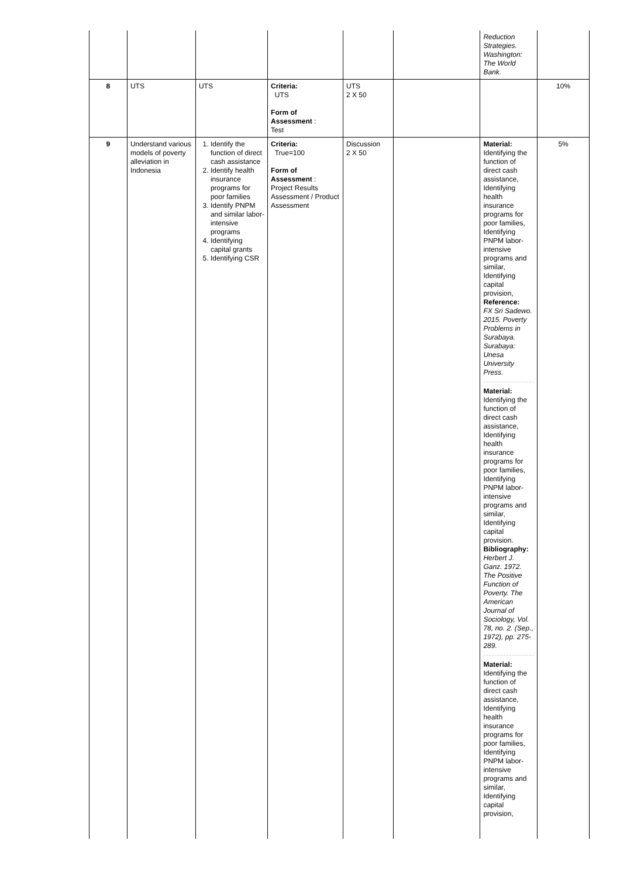| | | | | | | Reduction Strategies. Washington: The World Bank. | |
| 8 | UTS | UTS | Criteria: UTS Form of Assessment : Test | UTS 2 X 50 | | | 10% |
| 9 | Understand various models of poverty alleviation in Indonesia | 1. Identify the function of direct cash assistance 2. Identify health insurance programs for poor families 3. Identify PNPM and similar labor-intensive programs 4. Identifying capital grants 5. Identifying CSR | Criteria: True=100 Form of Assessment : Project Results Assessment / Product Assessment | Discussion 2 X 50 | | Material: Identifying the function of direct cash assistance, Identifying health insurance programs for poor families, Identifying PNPM labor-intensive programs and similar, Identifying capital provision, Reference: FX Sri Sadewo. 2015. Poverty Problems in Surabaya. Surabaya: Unesa University Press. Material: Identifying the function of direct cash assistance, Identifying health insurance programs for poor families, Identifying PNPM labor-intensive programs and similar, Identifying capital provision. Bibliography: Herbert J. Ganz. 1972. The Positive Function of Poverty. The American Journal of Sociology, Vol. 78, no. 2. (Sep., 1972), pp. 275-289. Material: Identifying the function of direct cash assistance, Identifying health insurance programs for poor families, Identifying PNPM labor-intensive programs and similar, Identifying capital provision, | 5% |